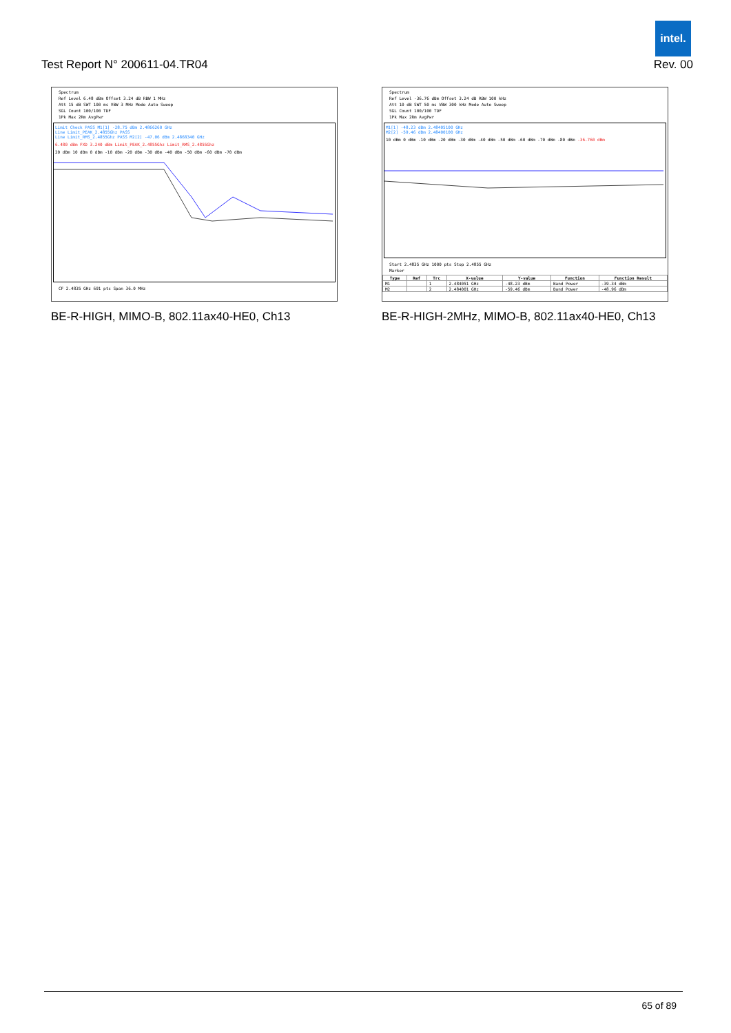intel.
Test Report N° 200611-04.TR04 Rev. 00
Spectrum
Ref Level 6.48 dBm Offset 3.24 dB RBW 1 MHz
Att 15 dB SWT 100 ms VBW 3 MHz Mode Auto Sweep
SGL Count 100/100 TDF
1Pk Max 2Rm AvgPwr
Limit Check PASS M1[1] -28.75 dBm 2.4866260 GHz
Line Limit_PEAK_2.4855Ghz PASS
Line Limit_RMS_2.4855Ghz PASS M2[2] -47.06 dBm 2.4868340 GHz
6.480 dBm FXD 3.240 dBm Limit_PEAK_2.4855Ghz Limit_RMS_2.4855Ghz
20 dBm 10 dBm 0 dBm -10 dBm -20 dBm -30 dBm -40 dBm -50 dBm -60 dBm -70 dBm
CF 2.4835 GHz 691 pts Span 36.0 MHz
BE-R-HIGH, MIMO-B, 802.11ax40-HE0, Ch13
Spectrum
Ref Level -36.76 dBm Offset 3.24 dB RBW 100 kHz
Att 10 dB SWT 50 ms VBW 300 kHz Mode Auto Sweep
SGL Count 100/100 TDF
1Pk Max 2Rm AvgPwr
M1[1] -48.23 dBm 2.48405100 GHz
M2[2] -59.46 dBm 2.48400100 GHz
10 dBm 0 dBm -10 dBm -20 dBm -30 dBm -40 dBm -50 dBm -60 dBm -70 dBm -80 dBm -36.760 dBm
Start 2.4835 GHz 1000 pts Stop 2.4855 GHz
Marker
| Type | Ref | Trc | X-value | Y-value | Function | Function Result |
| --- | --- | --- | --- | --- | --- | --- |
| M1 | | 1 | 2.484051 GHz | -48.23 dBm | Band Power | -39.34 dBm |
| M2 | | 2 | 2.484001 GHz | -59.46 dBm | Band Power | -48.96 dBm |
BE-R-HIGH-2MHz, MIMO-B, 802.11ax40-HE0, Ch13
65 of 89